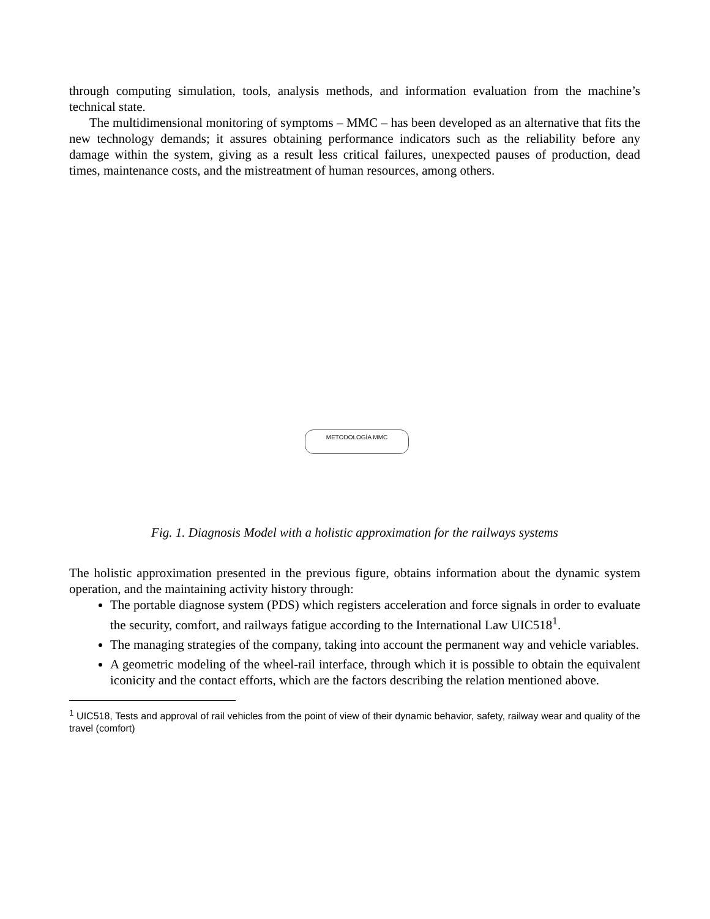through computing simulation, tools, analysis methods, and information evaluation from the machine’s technical state.
The multidimensional monitoring of symptoms – MMC – has been developed as an alternative that fits the new technology demands; it assures obtaining performance indicators such as the reliability before any damage within the system, giving as a result less critical failures, unexpected pauses of production, dead times, maintenance costs, and the mistreatment of human resources, among others.
METODOLOGÍA MMC
Fig. 1. Diagnosis Model with a holistic approximation for the railways systems
The holistic approximation presented in the previous figure, obtains information about the dynamic system operation, and the maintaining activity history through:
The portable diagnose system (PDS) which registers acceleration and force signals in order to evaluate the security, comfort, and railways fatigue according to the International Law UIC518<sup>1</sup>.
The managing strategies of the company, taking into account the permanent way and vehicle variables.
A geometric modeling of the wheel-rail interface, through which it is possible to obtain the equivalent iconicity and the contact efforts, which are the factors describing the relation mentioned above.
<sup>1</sup> UIC518, Tests and approval of rail vehicles from the point of view of their dynamic behavior, safety, railway wear and quality of the travel (comfort)